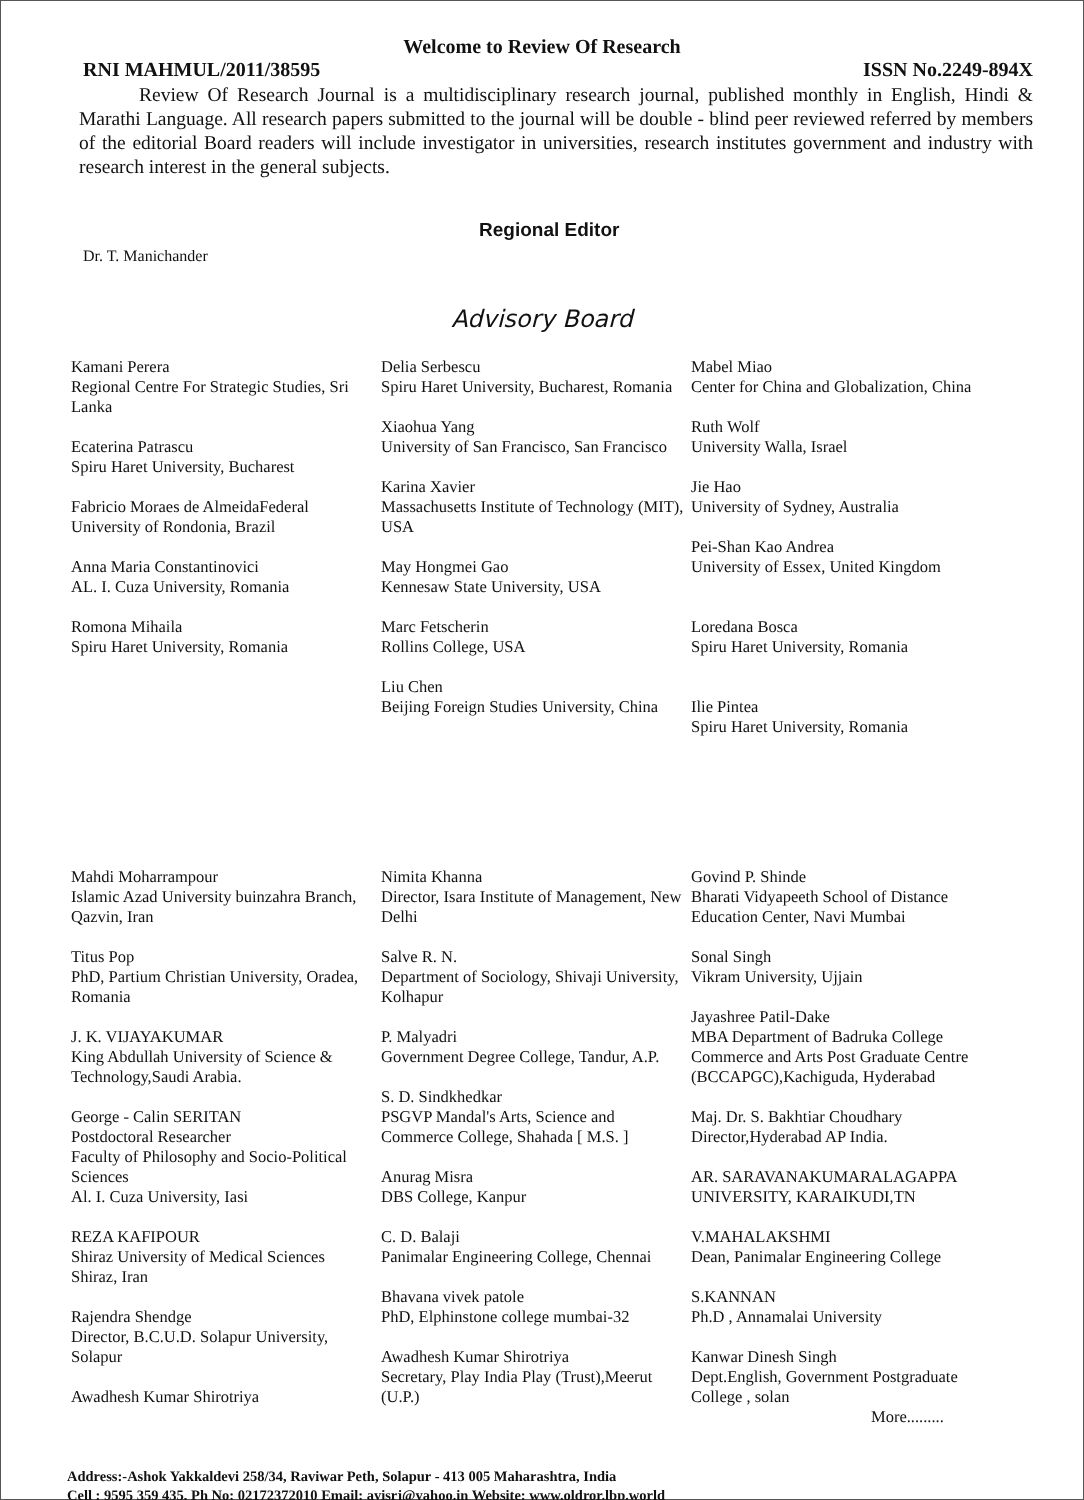Welcome to Review Of Research
RNI MAHMUL/2011/38595 ISSN No.2249-894X
Review Of Research Journal is a multidisciplinary research journal, published monthly in English, Hindi & Marathi Language. All research papers submitted to the journal will be double - blind peer reviewed referred by members of the editorial Board readers will include investigator in universities, research institutes government and industry with research interest in the general subjects.
Regional Editor
Dr. T. Manichander
Advisory Board
Kamani Perera
Regional Centre For Strategic Studies, Sri Lanka
Ecaterina Patrascu
Spiru Haret University, Bucharest
Fabricio Moraes de AlmeidaFederal University of Rondonia, Brazil
Anna Maria Constantinovici
AL. I. Cuza University, Romania
Romona Mihaila
Spiru Haret University, Romania
Delia Serbescu
Spiru Haret University, Bucharest, Romania
Xiaohua Yang
University of San Francisco, San Francisco
Karina Xavier
Massachusetts Institute of Technology (MIT), USA
May Hongmei Gao
Kennesaw State University, USA
Marc Fetscherin
Rollins College, USA
Liu Chen
Beijing Foreign Studies University, China
Mabel Miao
Center for China and Globalization, China
Ruth Wolf
University Walla, Israel
Jie Hao
University of Sydney, Australia
Pei-Shan Kao Andrea
University of Essex, United Kingdom
Loredana Bosca
Spiru Haret University, Romania
Ilie Pintea
Spiru Haret University, Romania
Mahdi Moharrampour
Islamic Azad University buinzahra Branch, Qazvin, Iran
Titus Pop
PhD, Partium Christian University, Oradea,
Romania
J. K. VIJAYAKUMAR
King Abdullah University of Science & Technology,Saudi Arabia.
George - Calin SERITAN
Postdoctoral Researcher
Faculty of Philosophy and Socio-Political Sciences
Al. I. Cuza University, Iasi
REZA KAFIPOUR
Shiraz University of Medical Sciences
Shiraz, Iran
Rajendra Shendge
Director, B.C.U.D. Solapur University, Solapur
Awadhesh Kumar Shirotriya
Nimita Khanna
Director, Isara Institute of Management, New Delhi
Salve R. N.
Department of Sociology, Shivaji University, Kolhapur
P. Malyadri
Government Degree College, Tandur, A.P.
S. D. Sindkhedkar
PSGVP Mandal's Arts, Science and Commerce College, Shahada [ M.S. ]
Anurag Misra
DBS College, Kanpur
C. D. Balaji
Panimalar Engineering College, Chennai
Bhavana vivek patole
PhD, Elphinstone college mumbai-32
Awadhesh Kumar Shirotriya
Secretary, Play India Play (Trust),Meerut (U.P.)
Govind P. Shinde
Bharati Vidyapeeth School of Distance Education Center, Navi Mumbai
Sonal Singh
Vikram University, Ujjain
Jayashree Patil-Dake
MBA Department of Badruka College Commerce and Arts Post Graduate Centre (BCCAPGC),Kachiguda, Hyderabad
Maj. Dr. S. Bakhtiar Choudhary
Director,Hyderabad AP India.
AR. SARAVANAKUMARALAGAPPA UNIVERSITY, KARAIKUDI,TN
V.MAHALAKSHMI
Dean, Panimalar Engineering College
S.KANNAN
Ph.D , Annamalai University
Kanwar Dinesh Singh
Dept.English, Government Postgraduate College , solan
More.........
Address:-Ashok Yakkaldevi 258/34, Raviwar Peth, Solapur - 413 005 Maharashtra, India
Cell : 9595 359 435, Ph No: 02172372010 Email: ayisrj@yahoo.in Website: www.oldror.lbp.world